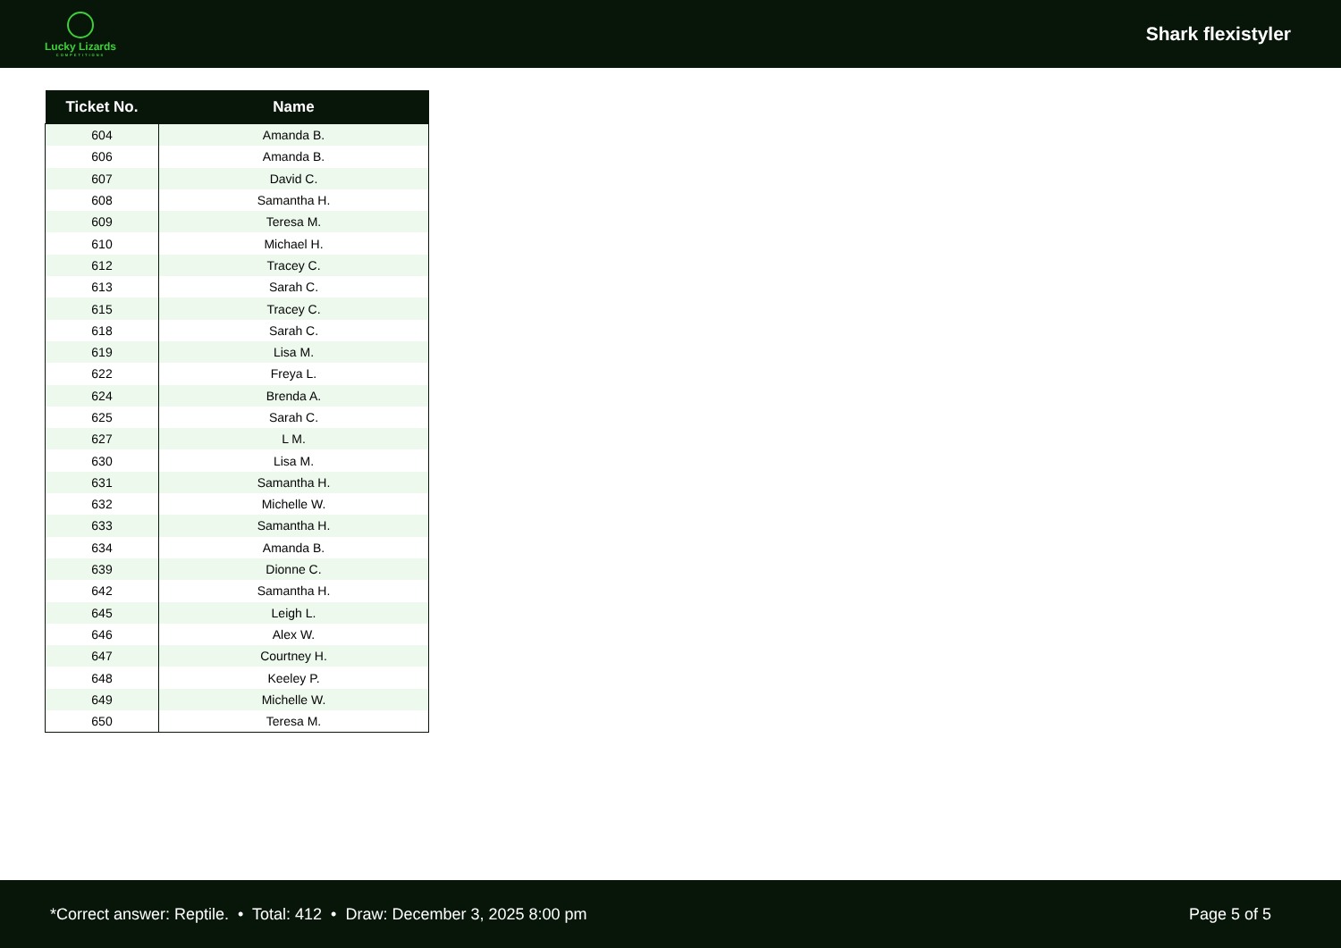Lucky Lizards
COMPETITIONS
Shark flexistyler
| Ticket No. | Name |
| --- | --- |
| 604 | Amanda B. |
| 606 | Amanda B. |
| 607 | David C. |
| 608 | Samantha H. |
| 609 | Teresa M. |
| 610 | Michael H. |
| 612 | Tracey C. |
| 613 | Sarah C. |
| 615 | Tracey C. |
| 618 | Sarah C. |
| 619 | Lisa M. |
| 622 | Freya L. |
| 624 | Brenda A. |
| 625 | Sarah C. |
| 627 | L M. |
| 630 | Lisa M. |
| 631 | Samantha H. |
| 632 | Michelle W. |
| 633 | Samantha H. |
| 634 | Amanda B. |
| 639 | Dionne C. |
| 642 | Samantha H. |
| 645 | Leigh L. |
| 646 | Alex W. |
| 647 | Courtney H. |
| 648 | Keeley P. |
| 649 | Michelle W. |
| 650 | Teresa M. |
*Correct answer: Reptile. • Total: 412 • Draw: December 3, 2025 8:00 pm
Page 5 of 5